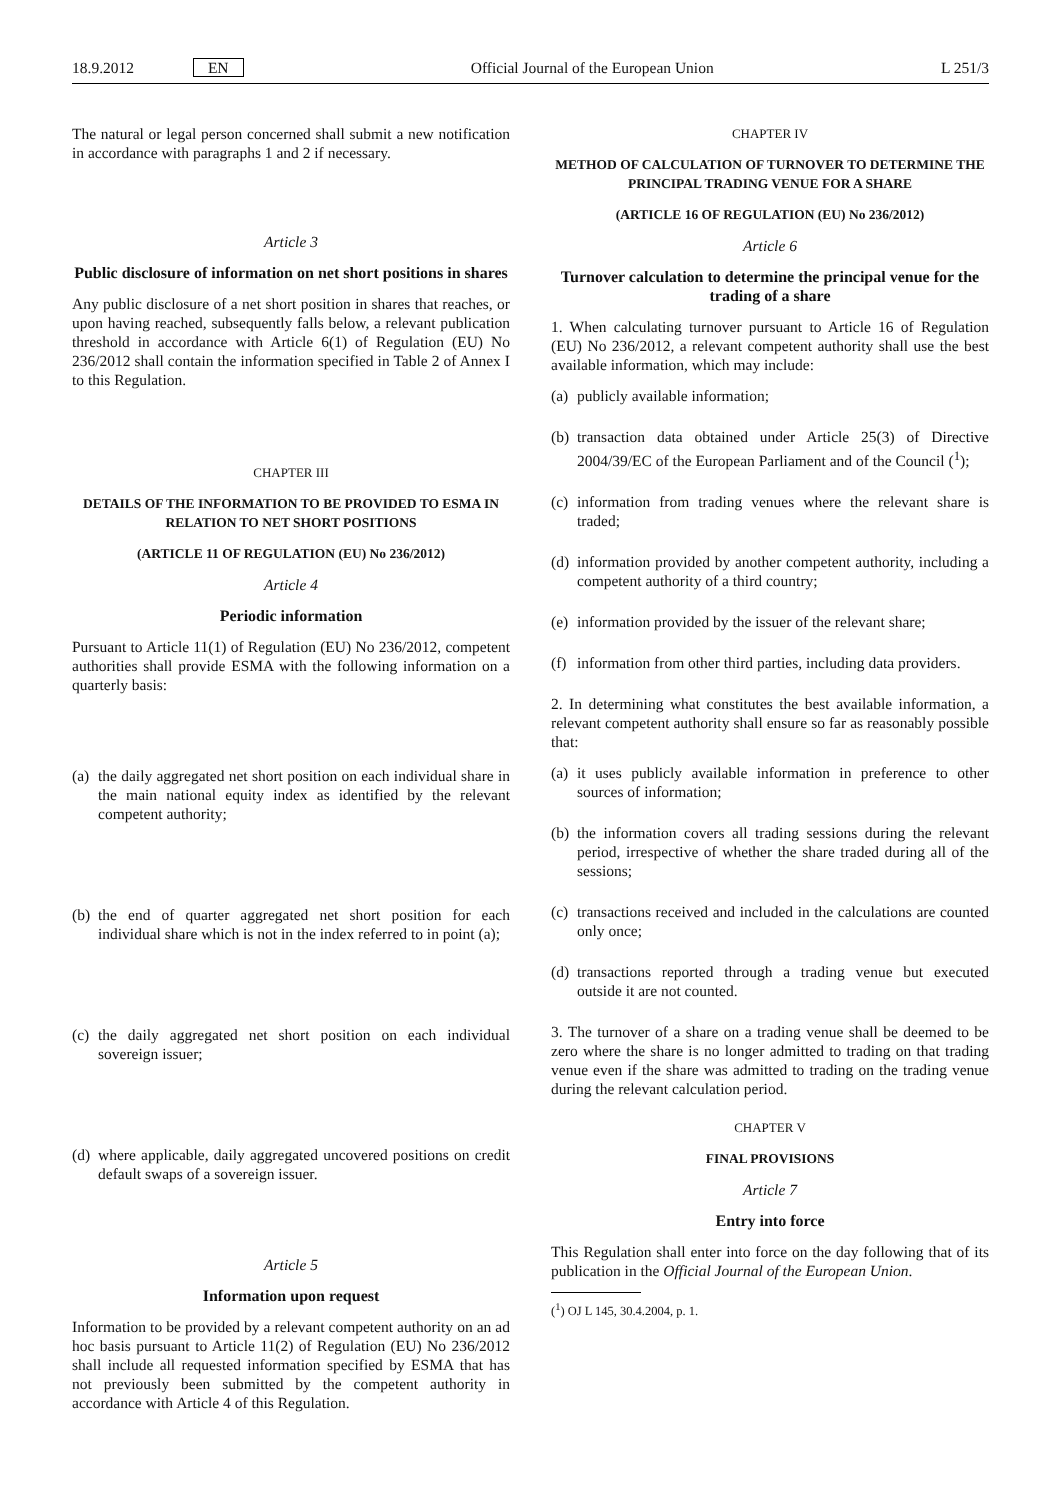18.9.2012 EN Official Journal of the European Union L 251/3
The natural or legal person concerned shall submit a new notification in accordance with paragraphs 1 and 2 if necessary.
Article 3
Public disclosure of information on net short positions in shares
Any public disclosure of a net short position in shares that reaches, or upon having reached, subsequently falls below, a relevant publication threshold in accordance with Article 6(1) of Regulation (EU) No 236/2012 shall contain the information specified in Table 2 of Annex I to this Regulation.
CHAPTER III
DETAILS OF THE INFORMATION TO BE PROVIDED TO ESMA IN RELATION TO NET SHORT POSITIONS
(ARTICLE 11 OF REGULATION (EU) No 236/2012)
Article 4
Periodic information
Pursuant to Article 11(1) of Regulation (EU) No 236/2012, competent authorities shall provide ESMA with the following information on a quarterly basis:
(a) the daily aggregated net short position on each individual share in the main national equity index as identified by the relevant competent authority;
(b) the end of quarter aggregated net short position for each individual share which is not in the index referred to in point (a);
(c) the daily aggregated net short position on each individual sovereign issuer;
(d) where applicable, daily aggregated uncovered positions on credit default swaps of a sovereign issuer.
Article 5
Information upon request
Information to be provided by a relevant competent authority on an ad hoc basis pursuant to Article 11(2) of Regulation (EU) No 236/2012 shall include all requested information specified by ESMA that has not previously been submitted by the competent authority in accordance with Article 4 of this Regulation.
CHAPTER IV
METHOD OF CALCULATION OF TURNOVER TO DETERMINE THE PRINCIPAL TRADING VENUE FOR A SHARE
(ARTICLE 16 OF REGULATION (EU) No 236/2012)
Article 6
Turnover calculation to determine the principal venue for the trading of a share
1. When calculating turnover pursuant to Article 16 of Regulation (EU) No 236/2012, a relevant competent authority shall use the best available information, which may include:
(a) publicly available information;
(b) transaction data obtained under Article 25(3) of Directive 2004/39/EC of the European Parliament and of the Council (<sup>1</sup>);
(c) information from trading venues where the relevant share is traded;
(d) information provided by another competent authority, including a competent authority of a third country;
(e) information provided by the issuer of the relevant share;
(f) information from other third parties, including data providers.
2. In determining what constitutes the best available information, a relevant competent authority shall ensure so far as reasonably possible that:
(a) it uses publicly available information in preference to other sources of information;
(b) the information covers all trading sessions during the relevant period, irrespective of whether the share traded during all of the sessions;
(c) transactions received and included in the calculations are counted only once;
(d) transactions reported through a trading venue but executed outside it are not counted.
3. The turnover of a share on a trading venue shall be deemed to be zero where the share is no longer admitted to trading on that trading venue even if the share was admitted to trading on the trading venue during the relevant calculation period.
CHAPTER V
FINAL PROVISIONS
Article 7
Entry into force
This Regulation shall enter into force on the day following that of its publication in the Official Journal of the European Union.
(<sup>1</sup>) OJ L 145, 30.4.2004, p. 1.